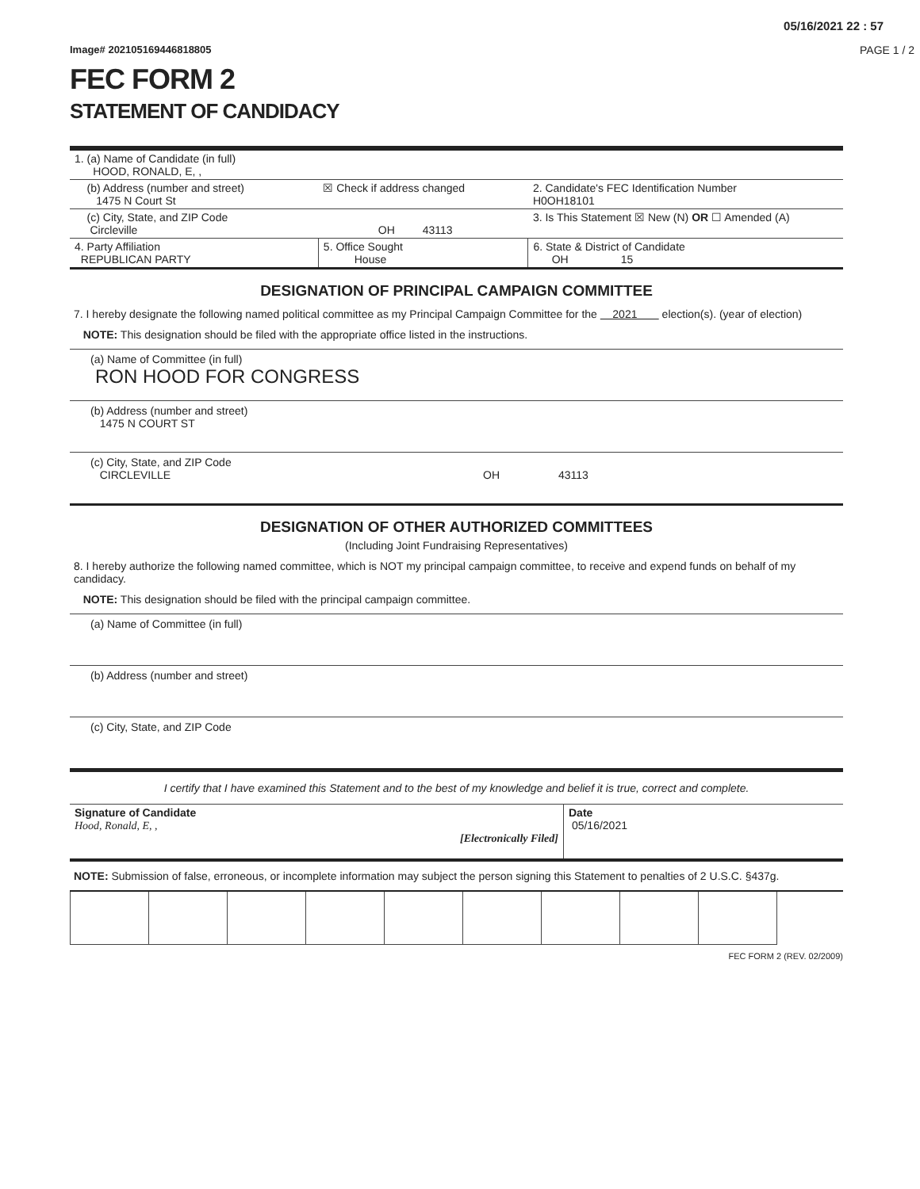05/16/2021 22 : 57
Image# 202105169446818805 PAGE 1 / 2
FEC FORM 2
STATEMENT OF CANDIDACY
| 1. (a) Name of Candidate (in full) HOOD, RONALD, E, , | | | |
| (b) Address (number and street) 1475 N Court St | ☒ Check if address changed | | 2. Candidate's FEC Identification Number H0OH18101 |
| (c) City, State, and ZIP Code Circleville OH 43113 | | | 3. Is This Statement ☒ New (N) OR ☐ Amended (A) |
| 4. Party Affiliation REPUBLICAN PARTY | 5. Office Sought House | 6. State & District of Candidate OH 15 | |
DESIGNATION OF PRINCIPAL CAMPAIGN COMMITTEE
7. I hereby designate the following named political committee as my Principal Campaign Committee for the 2021 election(s). (year of election)
NOTE: This designation should be filed with the appropriate office listed in the instructions.
(a) Name of Committee (in full)
RON HOOD FOR CONGRESS
(b) Address (number and street)
1475 N COURT ST
(c) City, State, and ZIP Code
CIRCLEVILLE OH 43113
DESIGNATION OF OTHER AUTHORIZED COMMITTEES
(Including Joint Fundraising Representatives)
8. I hereby authorize the following named committee, which is NOT my principal campaign committee, to receive and expend funds on behalf of my candidacy.
NOTE: This designation should be filed with the principal campaign committee.
(a) Name of Committee (in full)
(b) Address (number and street)
(c) City, State, and ZIP Code
I certify that I have examined this Statement and to the best of my knowledge and belief it is true, correct and complete.
| Signature of Candidate Hood, Ronald, E, , [Electronically Filed] | Date 05/16/2021 |
NOTE: Submission of false, erroneous, or incomplete information may subject the person signing this Statement to penalties of 2 U.S.C. §437g.
FEC FORM 2 (REV. 02/2009)